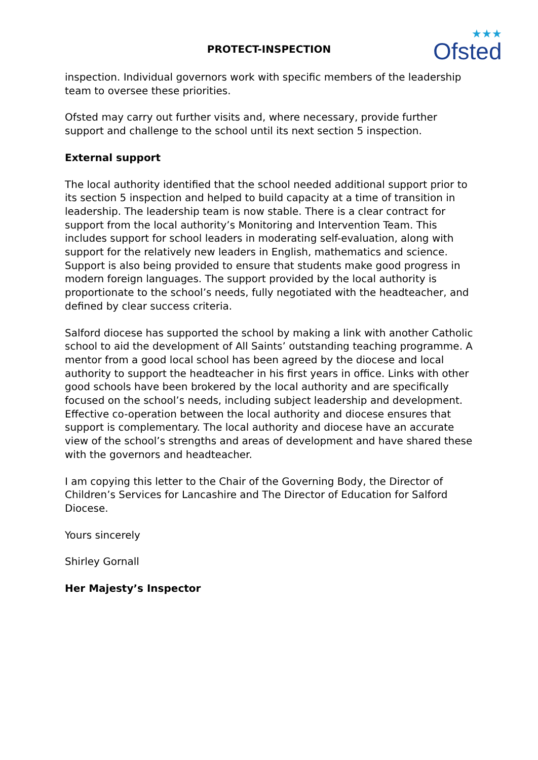PROTECT-INSPECTION ★★★
Ofsted
inspection. Individual governors work with specific members of the leadership team to oversee these priorities.
Ofsted may carry out further visits and, where necessary, provide further support and challenge to the school until its next section 5 inspection.
External support
The local authority identified that the school needed additional support prior to its section 5 inspection and helped to build capacity at a time of transition in leadership. The leadership team is now stable. There is a clear contract for support from the local authority’s Monitoring and Intervention Team. This includes support for school leaders in moderating self-evaluation, along with support for the relatively new leaders in English, mathematics and science. Support is also being provided to ensure that students make good progress in modern foreign languages. The support provided by the local authority is proportionate to the school’s needs, fully negotiated with the headteacher, and defined by clear success criteria.
Salford diocese has supported the school by making a link with another Catholic school to aid the development of All Saints’ outstanding teaching programme. A mentor from a good local school has been agreed by the diocese and local authority to support the headteacher in his first years in office. Links with other good schools have been brokered by the local authority and are specifically focused on the school’s needs, including subject leadership and development. Effective co-operation between the local authority and diocese ensures that support is complementary. The local authority and diocese have an accurate view of the school’s strengths and areas of development and have shared these with the governors and headteacher.
I am copying this letter to the Chair of the Governing Body, the Director of Children’s Services for Lancashire and The Director of Education for Salford Diocese.
Yours sincerely
Shirley Gornall
Her Majesty’s Inspector